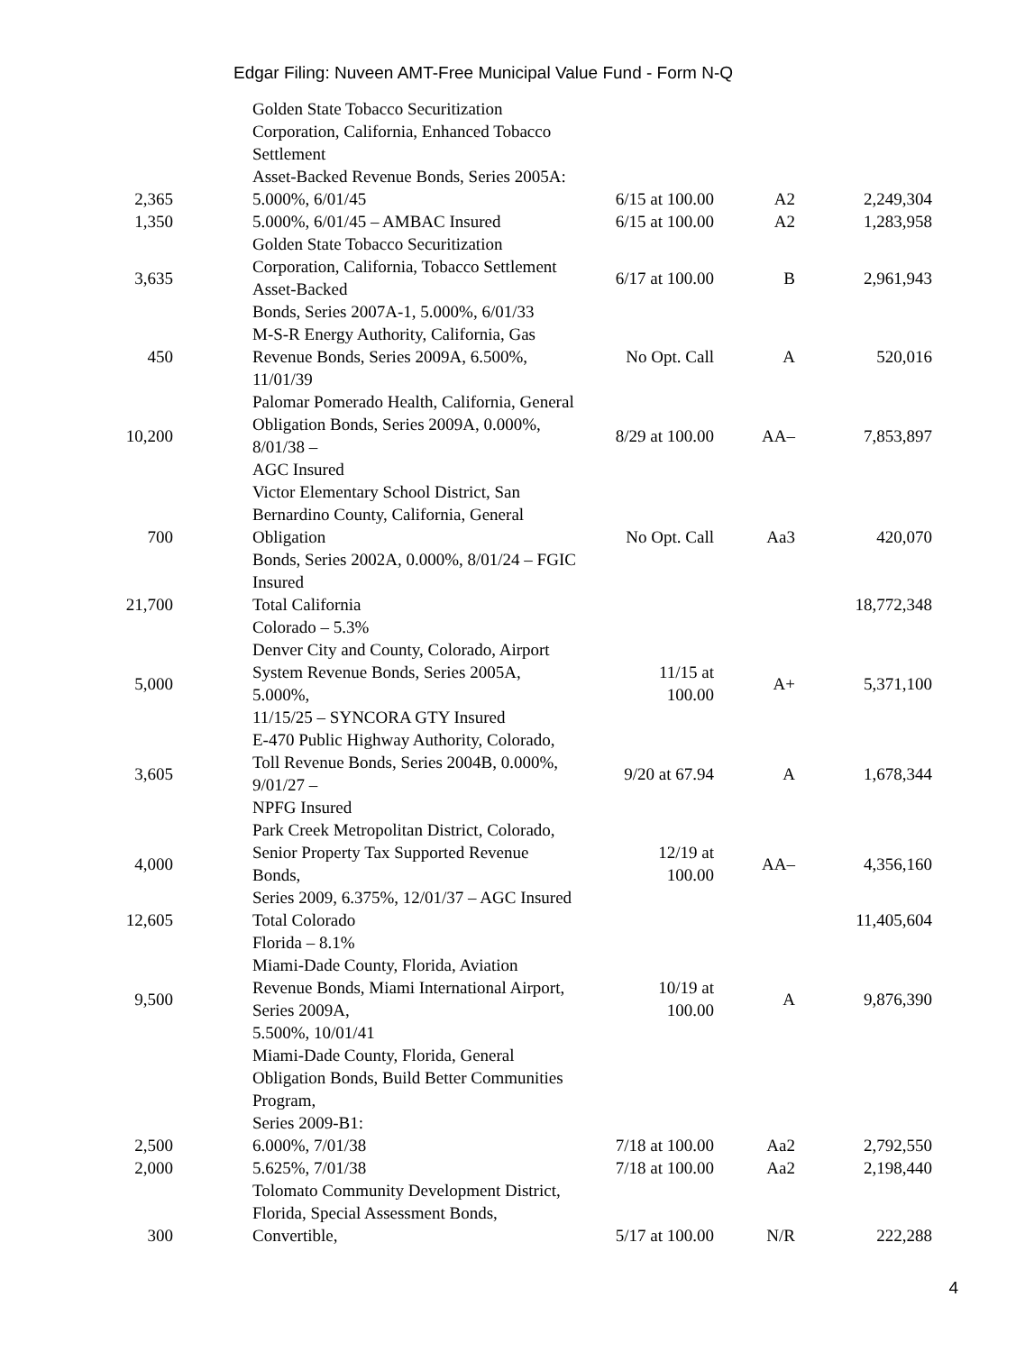Edgar Filing: Nuveen AMT-Free Municipal Value Fund - Form N-Q
| | | Golden State Tobacco Securitization Corporation, California, Enhanced Tobacco Settlement Asset-Backed Revenue Bonds, Series 2005A: | | | |
| 2,365 | | 5.000%, 6/01/45 | 6/15 at 100.00 | A2 | 2,249,304 |
| 1,350 | | 5.000%, 6/01/45 – AMBAC Insured | 6/15 at 100.00 | A2 | 1,283,958 |
| 3,635 | | Golden State Tobacco Securitization Corporation, California, Tobacco Settlement Asset-Backed Bonds, Series 2007A-1, 5.000%, 6/01/33 | 6/17 at 100.00 | B | 2,961,943 |
| 450 | | M-S-R Energy Authority, California, Gas Revenue Bonds, Series 2009A, 6.500%, 11/01/39 | No Opt. Call | A | 520,016 |
| 10,200 | | Palomar Pomerado Health, California, General Obligation Bonds, Series 2009A, 0.000%, 8/01/38 – AGC Insured | 8/29 at 100.00 | AA– | 7,853,897 |
| 700 | | Victor Elementary School District, San Bernardino County, California, General Obligation Bonds, Series 2002A, 0.000%, 8/01/24 – FGIC Insured | No Opt. Call | Aa3 | 420,070 |
| 21,700 | | Total California | | | 18,772,348 |
| | | Colorado – 5.3% | | | |
| 5,000 | | Denver City and County, Colorado, Airport System Revenue Bonds, Series 2005A, 5.000%, 11/15/25 – SYNCORA GTY Insured | 11/15 at 100.00 | A+ | 5,371,100 |
| 3,605 | | E-470 Public Highway Authority, Colorado, Toll Revenue Bonds, Series 2004B, 0.000%, 9/01/27 – NPFG Insured | 9/20 at 67.94 | A | 1,678,344 |
| 4,000 | | Park Creek Metropolitan District, Colorado, Senior Property Tax Supported Revenue Bonds, Series 2009, 6.375%, 12/01/37 – AGC Insured | 12/19 at 100.00 | AA– | 4,356,160 |
| 12,605 | | Total Colorado | | | 11,405,604 |
| | | Florida – 8.1% | | | |
| 9,500 | | Miami-Dade County, Florida, Aviation Revenue Bonds, Miami International Airport, Series 2009A, 5.500%, 10/01/41 | 10/19 at 100.00 | A | 9,876,390 |
| | | Miami-Dade County, Florida, General Obligation Bonds, Build Better Communities Program, Series 2009-B1: | | | |
| 2,500 | | 6.000%, 7/01/38 | 7/18 at 100.00 | Aa2 | 2,792,550 |
| 2,000 | | 5.625%, 7/01/38 | 7/18 at 100.00 | Aa2 | 2,198,440 |
| 300 | | Tolomato Community Development District, Florida, Special Assessment Bonds, Convertible, | 5/17 at 100.00 | N/R | 222,288 |
4